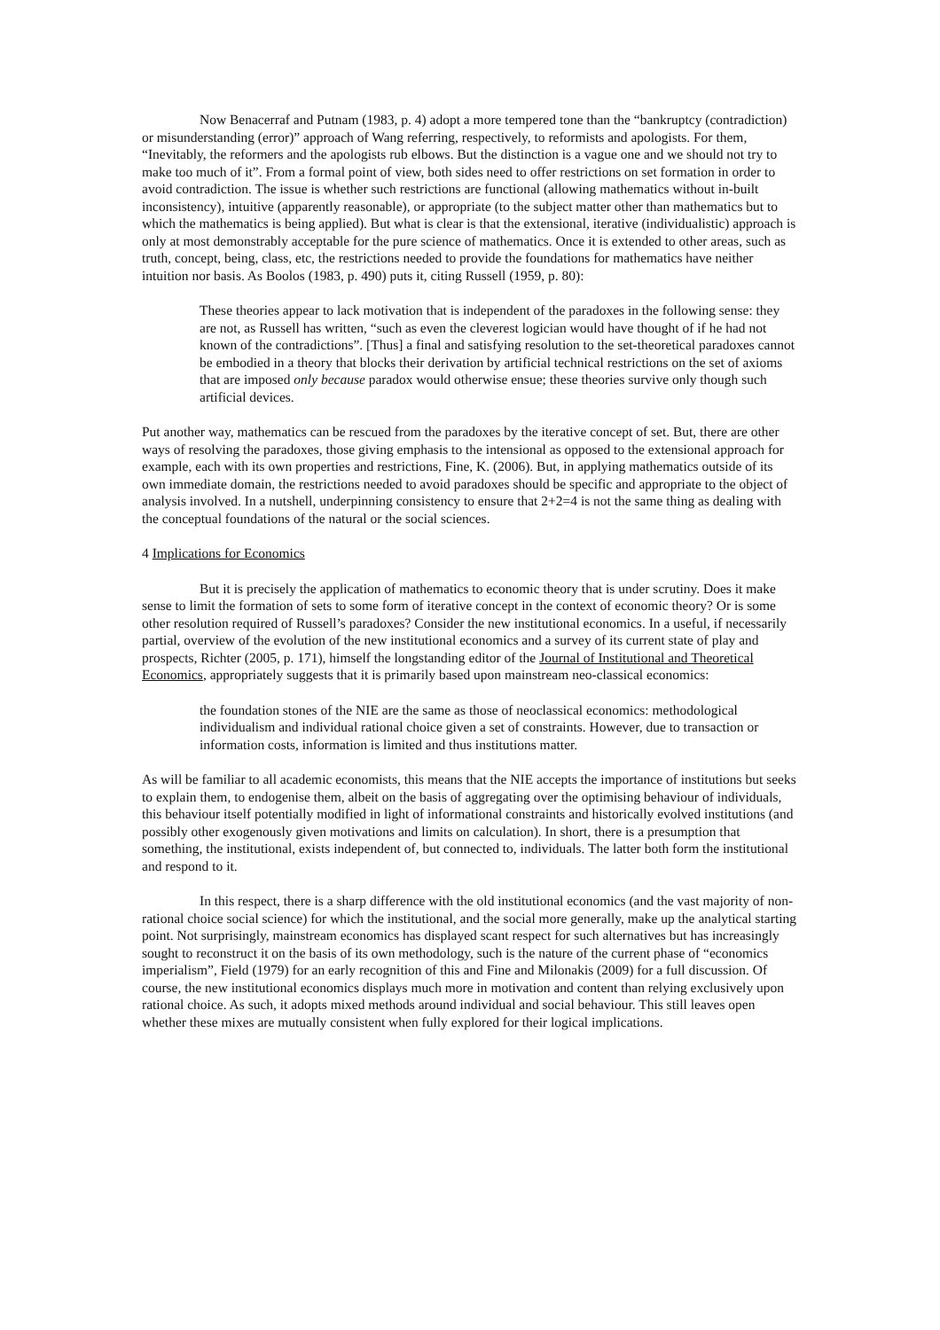Now Benacerraf and Putnam (1983, p. 4) adopt a more tempered tone than the “bankruptcy (contradiction) or misunderstanding (error)” approach of Wang referring, respectively, to reformists and apologists. For them, “Inevitably, the reformers and the apologists rub elbows. But the distinction is a vague one and we should not try to make too much of it”. From a formal point of view, both sides need to offer restrictions on set formation in order to avoid contradiction. The issue is whether such restrictions are functional (allowing mathematics without in-built inconsistency), intuitive (apparently reasonable), or appropriate (to the subject matter other than mathematics but to which the mathematics is being applied). But what is clear is that the extensional, iterative (individualistic) approach is only at most demonstrably acceptable for the pure science of mathematics. Once it is extended to other areas, such as truth, concept, being, class, etc, the restrictions needed to provide the foundations for mathematics have neither intuition nor basis. As Boolos (1983, p. 490) puts it, citing Russell (1959, p. 80):
These theories appear to lack motivation that is independent of the paradoxes in the following sense: they are not, as Russell has written, “such as even the cleverest logician would have thought of if he had not known of the contradictions”. [Thus] a final and satisfying resolution to the set-theoretical paradoxes cannot be embodied in a theory that blocks their derivation by artificial technical restrictions on the set of axioms that are imposed only because paradox would otherwise ensue; these theories survive only though such artificial devices.
Put another way, mathematics can be rescued from the paradoxes by the iterative concept of set. But, there are other ways of resolving the paradoxes, those giving emphasis to the intensional as opposed to the extensional approach for example, each with its own properties and restrictions, Fine, K. (2006). But, in applying mathematics outside of its own immediate domain, the restrictions needed to avoid paradoxes should be specific and appropriate to the object of analysis involved. In a nutshell, underpinning consistency to ensure that 2+2=4 is not the same thing as dealing with the conceptual foundations of the natural or the social sciences.
4 Implications for Economics
But it is precisely the application of mathematics to economic theory that is under scrutiny. Does it make sense to limit the formation of sets to some form of iterative concept in the context of economic theory? Or is some other resolution required of Russell’s paradoxes? Consider the new institutional economics. In a useful, if necessarily partial, overview of the evolution of the new institutional economics and a survey of its current state of play and prospects, Richter (2005, p. 171), himself the longstanding editor of the Journal of Institutional and Theoretical Economics, appropriately suggests that it is primarily based upon mainstream neo-classical economics:
the foundation stones of the NIE are the same as those of neoclassical economics: methodological individualism and individual rational choice given a set of constraints. However, due to transaction or information costs, information is limited and thus institutions matter.
As will be familiar to all academic economists, this means that the NIE accepts the importance of institutions but seeks to explain them, to endogenise them, albeit on the basis of aggregating over the optimising behaviour of individuals, this behaviour itself potentially modified in light of informational constraints and historically evolved institutions (and possibly other exogenously given motivations and limits on calculation). In short, there is a presumption that something, the institutional, exists independent of, but connected to, individuals. The latter both form the institutional and respond to it.
In this respect, there is a sharp difference with the old institutional economics (and the vast majority of non-rational choice social science) for which the institutional, and the social more generally, make up the analytical starting point. Not surprisingly, mainstream economics has displayed scant respect for such alternatives but has increasingly sought to reconstruct it on the basis of its own methodology, such is the nature of the current phase of “economics imperialism”, Field (1979) for an early recognition of this and Fine and Milonakis (2009) for a full discussion. Of course, the new institutional economics displays much more in motivation and content than relying exclusively upon rational choice. As such, it adopts mixed methods around individual and social behaviour. This still leaves open whether these mixes are mutually consistent when fully explored for their logical implications.